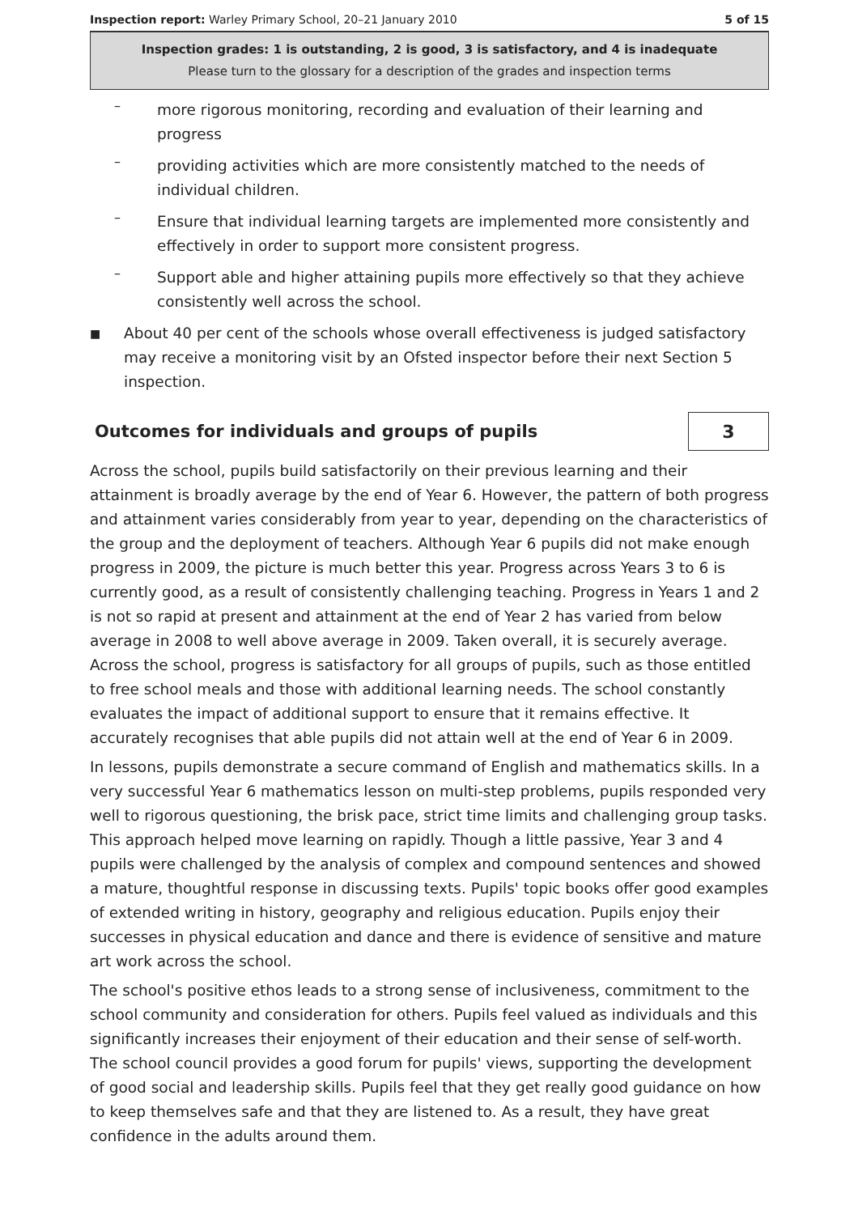Inspection report: Warley Primary School, 20–21 January 2010
5 of 15
Inspection grades: 1 is outstanding, 2 is good, 3 is satisfactory, and 4 is inadequate
Please turn to the glossary for a description of the grades and inspection terms
–
more rigorous monitoring, recording and evaluation of their learning and progress
–
providing activities which are more consistently matched to the needs of individual children.
–
Ensure that individual learning targets are implemented more consistently and effectively in order to support more consistent progress.
–
Support able and higher attaining pupils more effectively so that they achieve consistently well across the school.
■
About 40 per cent of the schools whose overall effectiveness is judged satisfactory may receive a monitoring visit by an Ofsted inspector before their next Section 5 inspection.
Outcomes for individuals and groups of pupils 3
Across the school, pupils build satisfactorily on their previous learning and their attainment is broadly average by the end of Year 6. However, the pattern of both progress and attainment varies considerably from year to year, depending on the characteristics of the group and the deployment of teachers. Although Year 6 pupils did not make enough progress in 2009, the picture is much better this year. Progress across Years 3 to 6 is currently good, as a result of consistently challenging teaching. Progress in Years 1 and 2 is not so rapid at present and attainment at the end of Year 2 has varied from below average in 2008 to well above average in 2009. Taken overall, it is securely average. Across the school, progress is satisfactory for all groups of pupils, such as those entitled to free school meals and those with additional learning needs. The school constantly evaluates the impact of additional support to ensure that it remains effective. It accurately recognises that able pupils did not attain well at the end of Year 6 in 2009.
In lessons, pupils demonstrate a secure command of English and mathematics skills. In a very successful Year 6 mathematics lesson on multi-step problems, pupils responded very well to rigorous questioning, the brisk pace, strict time limits and challenging group tasks. This approach helped move learning on rapidly. Though a little passive, Year 3 and 4 pupils were challenged by the analysis of complex and compound sentences and showed a mature, thoughtful response in discussing texts. Pupils' topic books offer good examples of extended writing in history, geography and religious education. Pupils enjoy their successes in physical education and dance and there is evidence of sensitive and mature art work across the school.
The school's positive ethos leads to a strong sense of inclusiveness, commitment to the school community and consideration for others. Pupils feel valued as individuals and this significantly increases their enjoyment of their education and their sense of self-worth. The school council provides a good forum for pupils' views, supporting the development of good social and leadership skills. Pupils feel that they get really good guidance on how to keep themselves safe and that they are listened to. As a result, they have great confidence in the adults around them.